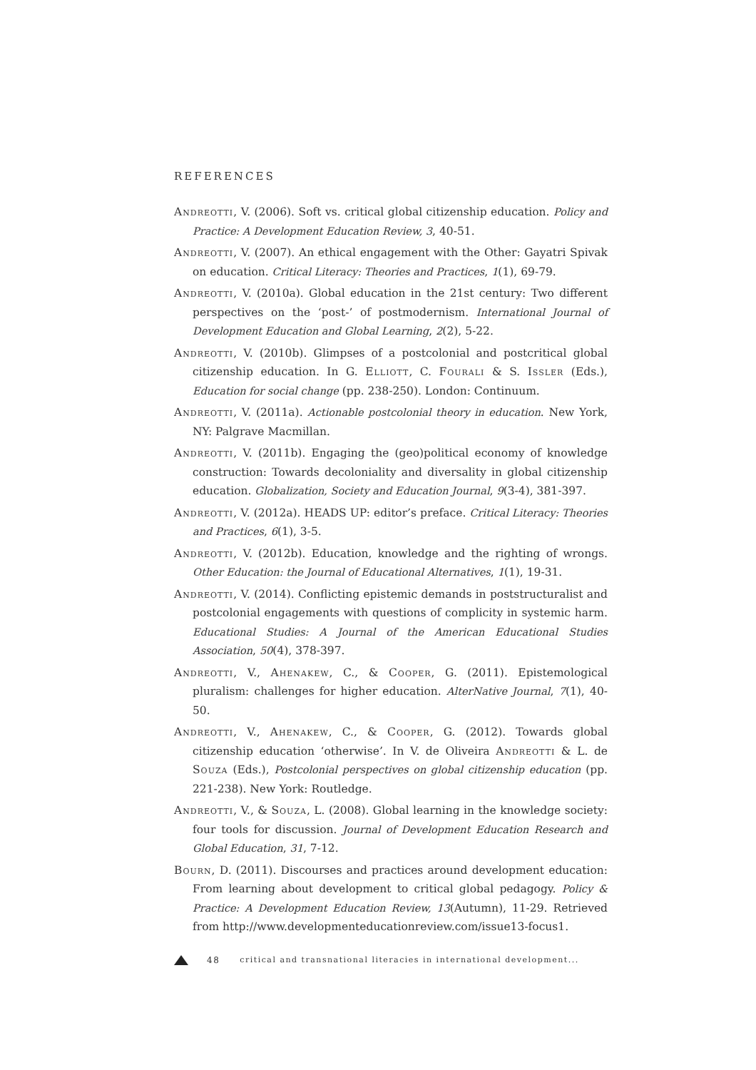REFERENCES
Andreotti, V. (2006). Soft vs. critical global citizenship education. Policy and Practice: A Development Education Review, 3, 40-51.
Andreotti, V. (2007). An ethical engagement with the Other: Gayatri Spivak on education. Critical Literacy: Theories and Practices, 1(1), 69-79.
Andreotti, V. (2010a). Global education in the 21st century: Two different perspectives on the ‘post-’ of postmodernism. International Journal of Development Education and Global Learning, 2(2), 5-22.
Andreotti, V. (2010b). Glimpses of a postcolonial and postcritical global citizenship education. In G. Elliott, C. Fourali & S. Issler (Eds.), Education for social change (pp. 238-250). London: Continuum.
Andreotti, V. (2011a). Actionable postcolonial theory in education. New York, NY: Palgrave Macmillan.
Andreotti, V. (2011b). Engaging the (geo)political economy of knowledge construction: Towards decoloniality and diversality in global citizenship education. Globalization, Society and Education Journal, 9(3-4), 381-397.
Andreotti, V. (2012a). HEADS UP: editor’s preface. Critical Literacy: Theories and Practices, 6(1), 3-5.
Andreotti, V. (2012b). Education, knowledge and the righting of wrongs. Other Education: the Journal of Educational Alternatives, 1(1), 19-31.
Andreotti, V. (2014). Conflicting epistemic demands in poststructuralist and postcolonial engagements with questions of complicity in systemic harm. Educational Studies: A Journal of the American Educational Studies Association, 50(4), 378-397.
Andreotti, V., Ahenakew, C., & Cooper, G. (2011). Epistemological pluralism: challenges for higher education. AlterNative Journal, 7(1), 40-50.
Andreotti, V., Ahenakew, C., & Cooper, G. (2012). Towards global citizenship education ‘otherwise’. In V. de Oliveira Andreotti & L. de Souza (Eds.), Postcolonial perspectives on global citizenship education (pp. 221-238). New York: Routledge.
Andreotti, V., & Souza, L. (2008). Global learning in the knowledge society: four tools for discussion. Journal of Development Education Research and Global Education, 31, 7-12.
Bourn, D. (2011). Discourses and practices around development education: From learning about development to critical global pedagogy. Policy & Practice: A Development Education Review, 13(Autumn), 11-29. Retrieved from http://www.developmenteducationreview.com/issue13-focus1.
48 critical and transnational literacies in international development...